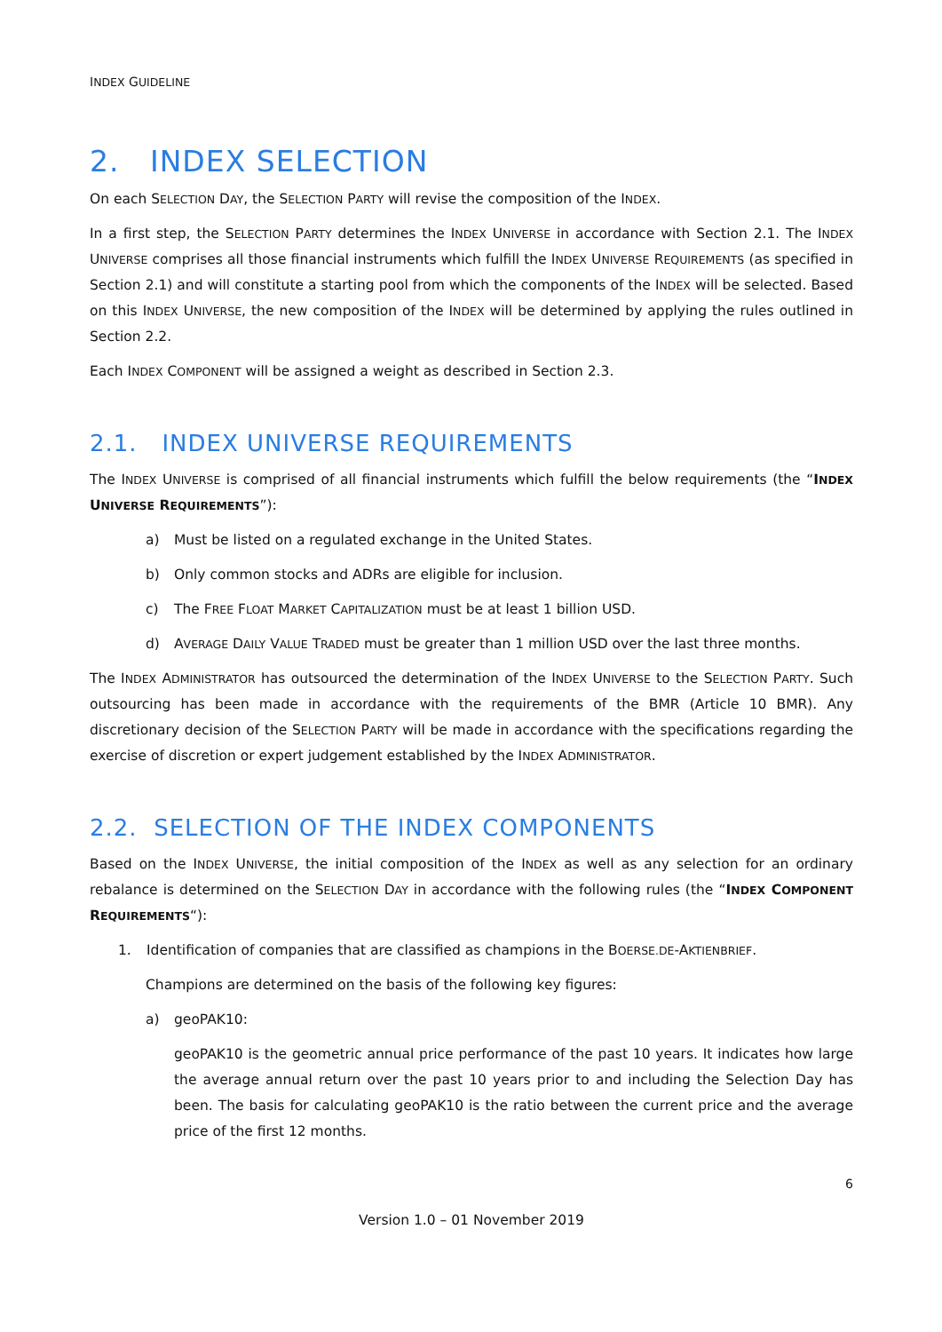INDEX GUIDELINE
2. INDEX SELECTION
On each SELECTION DAY, the SELECTION PARTY will revise the composition of the INDEX.
In a first step, the SELECTION PARTY determines the INDEX UNIVERSE in accordance with Section 2.1. The INDEX UNIVERSE comprises all those financial instruments which fulfill the INDEX UNIVERSE REQUIREMENTS (as specified in Section 2.1) and will constitute a starting pool from which the components of the INDEX will be selected. Based on this INDEX UNIVERSE, the new composition of the INDEX will be determined by applying the rules outlined in Section 2.2.
Each INDEX COMPONENT will be assigned a weight as described in Section 2.3.
2.1. INDEX UNIVERSE REQUIREMENTS
The INDEX UNIVERSE is comprised of all financial instruments which fulfill the below requirements (the “INDEX UNIVERSE REQUIREMENTS”):
a) Must be listed on a regulated exchange in the United States.
b) Only common stocks and ADRs are eligible for inclusion.
c) The FREE FLOAT MARKET CAPITALIZATION must be at least 1 billion USD.
d) AVERAGE DAILY VALUE TRADED must be greater than 1 million USD over the last three months.
The INDEX ADMINISTRATOR has outsourced the determination of the INDEX UNIVERSE to the SELECTION PARTY. Such outsourcing has been made in accordance with the requirements of the BMR (Article 10 BMR). Any discretionary decision of the SELECTION PARTY will be made in accordance with the specifications regarding the exercise of discretion or expert judgement established by the INDEX ADMINISTRATOR.
2.2. SELECTION OF THE INDEX COMPONENTS
Based on the INDEX UNIVERSE, the initial composition of the INDEX as well as any selection for an ordinary rebalance is determined on the SELECTION DAY in accordance with the following rules (the “INDEX COMPONENT REQUIREMENTS“):
1. Identification of companies that are classified as champions in the BOERSE.DE-AKTIENBRIEF.
Champions are determined on the basis of the following key figures:
a) geoPAK10:
geoPAK10 is the geometric annual price performance of the past 10 years. It indicates how large the average annual return over the past 10 years prior to and including the Selection Day has been. The basis for calculating geoPAK10 is the ratio between the current price and the average price of the first 12 months.
6
Version 1.0 – 01 November 2019